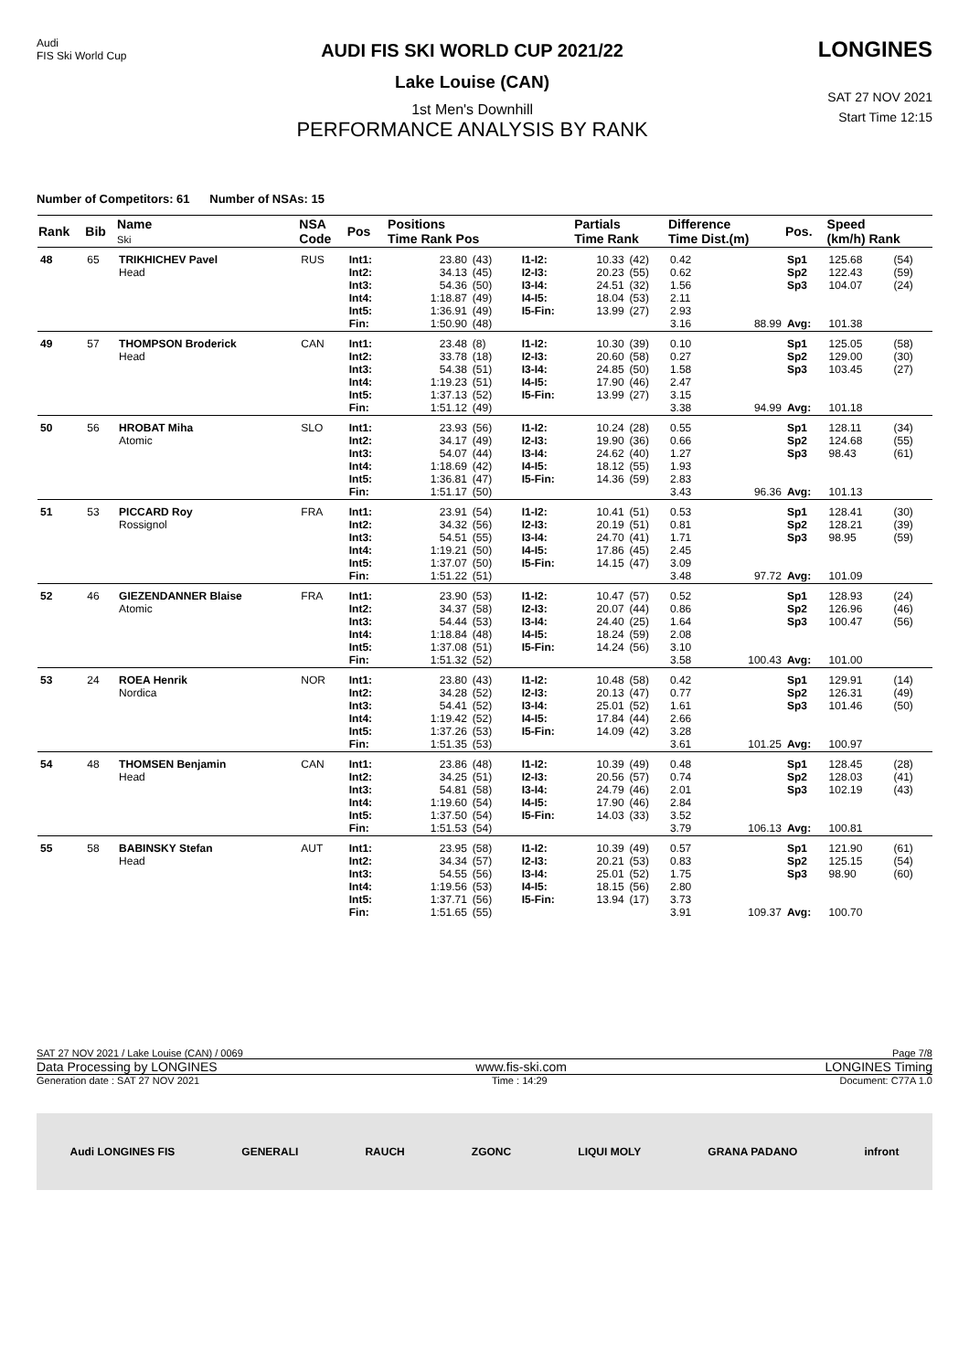Audi
FIS Ski World Cup
AUDI FIS SKI WORLD CUP 2021/22
Lake Louise (CAN)
1st Men's Downhill
PERFORMANCE ANALYSIS BY RANK
LONGINES
SAT 27 NOV 2021
Start Time 12:15
Number of Competitors: 61 Number of NSAs: 15
| Rank | Bib | Name Ski | NSA Code | Pos | Positions Time Rank Pos | | | Partials Time Rank | | Difference Time Dist.(m) | | Pos. | Speed (km/h) Rank | |
| --- | --- | --- | --- | --- | --- | --- | --- | --- | --- | --- | --- | --- | --- | --- |
| 48 | 65 | TRIKHICHEV Pavel Head | RUS | Int1: Int2: Int3: Int4: Int5: Fin: | 23.80 34.13 54.36 1:18.87 1:36.91 1:50.90 | (43) (45) (50) (49) (49) (48) | I1-I2: I2-I3: I3-I4: I4-I5: I5-Fin: | 10.33 20.23 24.51 18.04 13.99 | (42) (55) (32) (53) (27) | 0.42 0.62 1.56 2.11 2.93 3.16 | 88.99 | Sp1 Sp2 Sp3 Avg: | 125.68 122.43 104.07 101.38 | (54) (59) (24) |
| 49 | 57 | THOMPSON Broderick Head | CAN | Int1: Int2: Int3: Int4: Int5: Fin: | 23.48 33.78 54.38 1:19.23 1:37.13 1:51.12 | (8) (18) (51) (51) (52) (49) | I1-I2: I2-I3: I3-I4: I4-I5: I5-Fin: | 10.30 20.60 24.85 17.90 13.99 | (39) (58) (50) (46) (27) | 0.10 0.27 1.58 2.47 3.15 3.38 | 94.99 | Sp1 Sp2 Sp3 Avg: | 125.05 129.00 103.45 101.18 | (58) (30) (27) |
| 50 | 56 | HROBAT Miha Atomic | SLO | Int1: Int2: Int3: Int4: Int5: Fin: | 23.93 34.17 54.07 1:18.69 1:36.81 1:51.17 | (56) (49) (44) (42) (47) (50) | I1-I2: I2-I3: I3-I4: I4-I5: I5-Fin: | 10.24 19.90 24.62 18.12 14.36 | (28) (36) (40) (55) (59) | 0.55 0.66 1.27 1.93 2.83 3.43 | 96.36 | Sp1 Sp2 Sp3 Avg: | 128.11 124.68 98.43 101.13 | (34) (55) (61) |
| 51 | 53 | PICCARD Roy Rossignol | FRA | Int1: Int2: Int3: Int4: Int5: Fin: | 23.91 34.32 54.51 1:19.21 1:37.07 1:51.22 | (54) (56) (55) (50) (50) (51) | I1-I2: I2-I3: I3-I4: I4-I5: I5-Fin: | 10.41 20.19 24.70 17.86 14.15 | (51) (51) (41) (45) (47) | 0.53 0.81 1.71 2.45 3.09 3.48 | 97.72 | Sp1 Sp2 Sp3 Avg: | 128.41 128.21 98.95 101.09 | (30) (39) (59) |
| 52 | 46 | GIEZENDANNER Blaise Atomic | FRA | Int1: Int2: Int3: Int4: Int5: Fin: | 23.90 34.37 54.44 1:18.84 1:37.08 1:51.32 | (53) (58) (53) (48) (51) (52) | I1-I2: I2-I3: I3-I4: I4-I5: I5-Fin: | 10.47 20.07 24.40 18.24 14.24 | (57) (44) (25) (59) (56) | 0.52 0.86 1.64 2.08 3.10 3.58 | 100.43 | Sp1 Sp2 Sp3 Avg: | 128.93 126.96 100.47 101.00 | (24) (46) (56) |
| 53 | 24 | ROEA Henrik Nordica | NOR | Int1: Int2: Int3: Int4: Int5: Fin: | 23.80 34.28 54.41 1:19.42 1:37.26 1:51.35 | (43) (52) (52) (52) (53) (53) | I1-I2: I2-I3: I3-I4: I4-I5: I5-Fin: | 10.48 20.13 25.01 17.84 14.09 | (58) (47) (52) (44) (42) | 0.42 0.77 1.61 2.66 3.28 3.61 | 101.25 | Sp1 Sp2 Sp3 Avg: | 129.91 126.31 101.46 100.97 | (14) (49) (50) |
| 54 | 48 | THOMSEN Benjamin Head | CAN | Int1: Int2: Int3: Int4: Int5: Fin: | 23.86 34.25 54.81 1:19.60 1:37.50 1:51.53 | (48) (51) (58) (54) (54) (54) | I1-I2: I2-I3: I3-I4: I4-I5: I5-Fin: | 10.39 20.56 24.79 17.90 14.03 | (49) (57) (46) (46) (33) | 0.48 0.74 2.01 2.84 3.52 3.79 | 106.13 | Sp1 Sp2 Sp3 Avg: | 128.45 128.03 102.19 100.81 | (28) (41) (43) |
| 55 | 58 | BABINSKY Stefan Head | AUT | Int1: Int2: Int3: Int4: Int5: Fin: | 23.95 34.34 54.55 1:19.56 1:37.71 1:51.65 | (58) (57) (56) (53) (56) (55) | I1-I2: I2-I3: I3-I4: I4-I5: I5-Fin: | 10.39 20.21 25.01 18.15 13.94 | (49) (53) (52) (56) (17) | 0.57 0.83 1.75 2.80 3.73 3.91 | 109.37 | Sp1 Sp2 Sp3 Avg: | 121.90 125.15 98.90 100.70 | (61) (54) (60) |
SAT 27 NOV 2021 / Lake Louise (CAN) / 0069 Page 7/8
Data Processing by LONGINES www.fis-ski.com LONGINES Timing
Generation date : SAT 27 NOV 2021 Time : 14:29 Document: C77A 1.0
Audi LONGINES FIS GENERALI RAUCH ZGONC LIQUI MOLY GRANA PADANO infront